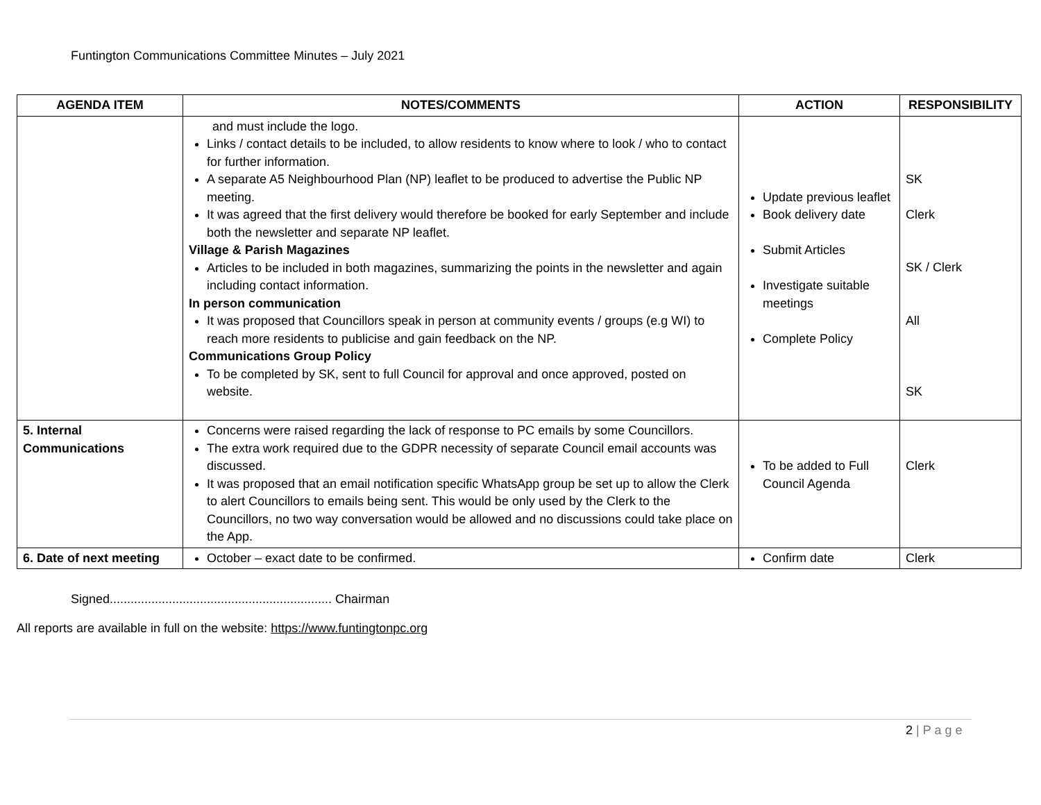Funtington Communications Committee Minutes – July 2021
| AGENDA ITEM | NOTES/COMMENTS | ACTION | RESPONSIBILITY |
| --- | --- | --- | --- |
| | and must include the logo. Links / contact details to be included, to allow residents to know where to look / who to contact for further information. A separate A5 Neighbourhood Plan (NP) leaflet to be produced to advertise the Public NP meeting. It was agreed that the first delivery would therefore be booked for early September and include both the newsletter and separate NP leaflet. Village & Parish Magazines Articles to be included in both magazines, summarizing the points in the newsletter and again including contact information. In person communication It was proposed that Councillors speak in person at community events / groups (e.g WI) to reach more residents to publicise and gain feedback on the NP. Communications Group Policy To be completed by SK, sent to full Council for approval and once approved, posted on website. | Update previous leaflet Book delivery date Submit Articles Investigate suitable meetings Complete Policy | SK Clerk SK / Clerk All SK |
| 5. Internal Communications | Concerns were raised regarding the lack of response to PC emails by some Councillors. The extra work required due to the GDPR necessity of separate Council email accounts was discussed. It was proposed that an email notification specific WhatsApp group be set up to allow the Clerk to alert Councillors to emails being sent. This would be only used by the Clerk to the Councillors, no two way conversation would be allowed and no discussions could take place on the App. | To be added to Full Council Agenda | Clerk |
| 6. Date of next meeting | October – exact date to be confirmed. | Confirm date | Clerk |
Signed................................................................ Chairman
All reports are available in full on the website: https://www.funtingtonpc.org
2 | P a g e